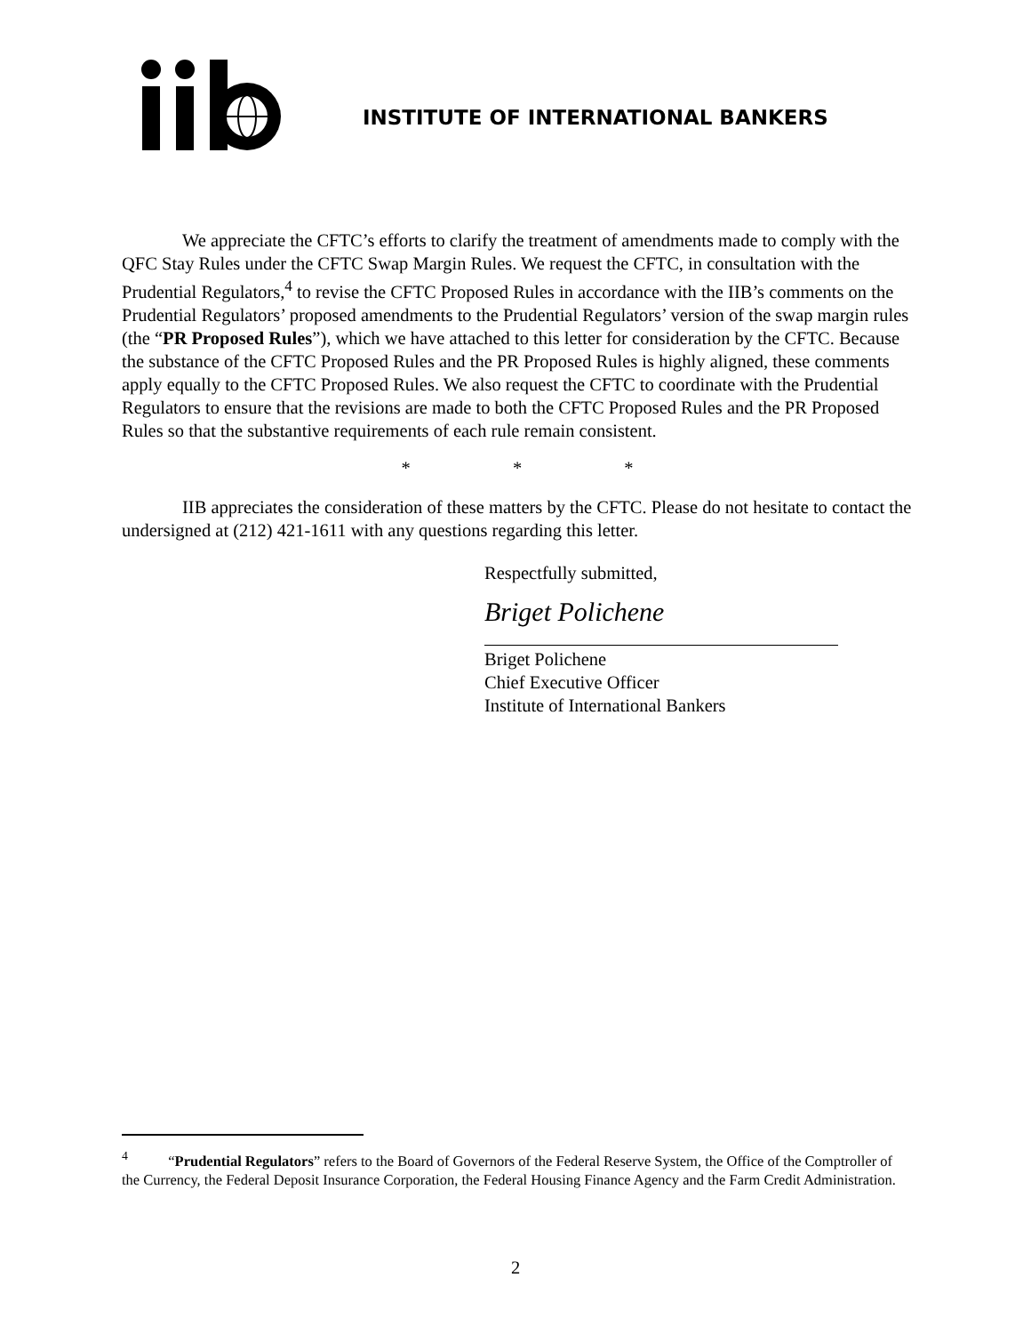INSTITUTE OF INTERNATIONAL BANKERS
We appreciate the CFTC’s efforts to clarify the treatment of amendments made to comply with the QFC Stay Rules under the CFTC Swap Margin Rules. We request the CFTC, in consultation with the Prudential Regulators,<sup>4</sup> to revise the CFTC Proposed Rules in accordance with the IIB’s comments on the Prudential Regulators’ proposed amendments to the Prudential Regulators’ version of the swap margin rules (the “PR Proposed Rules”), which we have attached to this letter for consideration by the CFTC. Because the substance of the CFTC Proposed Rules and the PR Proposed Rules is highly aligned, these comments apply equally to the CFTC Proposed Rules. We also request the CFTC to coordinate with the Prudential Regulators to ensure that the revisions are made to both the CFTC Proposed Rules and the PR Proposed Rules so that the substantive requirements of each rule remain consistent.
* * *
IIB appreciates the consideration of these matters by the CFTC. Please do not hesitate to contact the undersigned at (212) 421-1611 with any questions regarding this letter.
Respectfully submitted,
Briget Polichene
Briget Polichene
Chief Executive Officer
Institute of International Bankers
<sup>4</sup> “Prudential Regulators” refers to the Board of Governors of the Federal Reserve System, the Office of the Comptroller of the Currency, the Federal Deposit Insurance Corporation, the Federal Housing Finance Agency and the Farm Credit Administration.
2